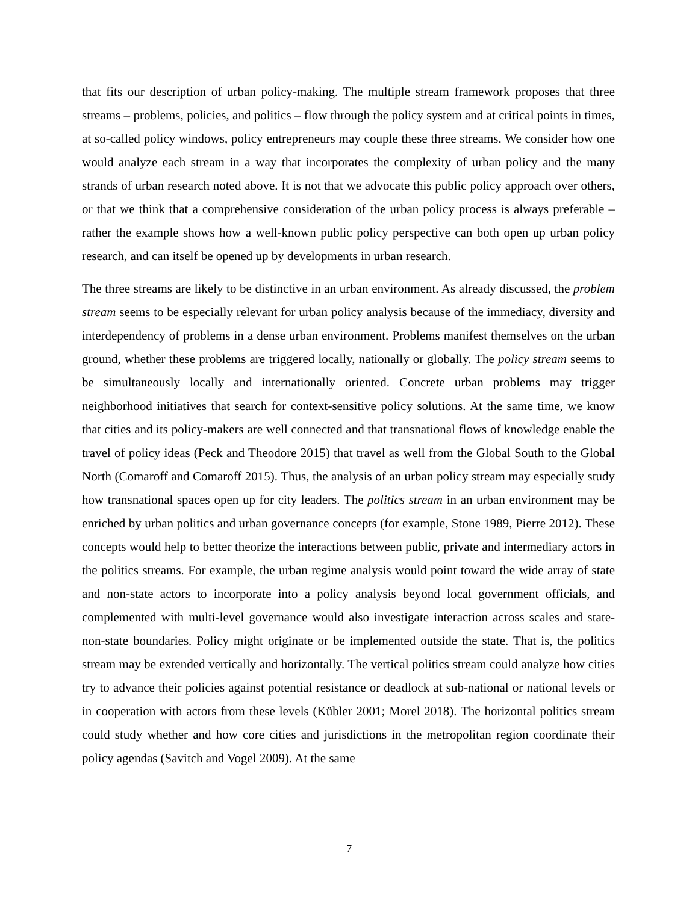that fits our description of urban policy-making. The multiple stream framework proposes that three streams – problems, policies, and politics – flow through the policy system and at critical points in times, at so-called policy windows, policy entrepreneurs may couple these three streams. We consider how one would analyze each stream in a way that incorporates the complexity of urban policy and the many strands of urban research noted above. It is not that we advocate this public policy approach over others, or that we think that a comprehensive consideration of the urban policy process is always preferable – rather the example shows how a well-known public policy perspective can both open up urban policy research, and can itself be opened up by developments in urban research.
The three streams are likely to be distinctive in an urban environment. As already discussed, the problem stream seems to be especially relevant for urban policy analysis because of the immediacy, diversity and interdependency of problems in a dense urban environment. Problems manifest themselves on the urban ground, whether these problems are triggered locally, nationally or globally. The policy stream seems to be simultaneously locally and internationally oriented. Concrete urban problems may trigger neighborhood initiatives that search for context-sensitive policy solutions. At the same time, we know that cities and its policy-makers are well connected and that transnational flows of knowledge enable the travel of policy ideas (Peck and Theodore 2015) that travel as well from the Global South to the Global North (Comaroff and Comaroff 2015). Thus, the analysis of an urban policy stream may especially study how transnational spaces open up for city leaders. The politics stream in an urban environment may be enriched by urban politics and urban governance concepts (for example, Stone 1989, Pierre 2012). These concepts would help to better theorize the interactions between public, private and intermediary actors in the politics streams. For example, the urban regime analysis would point toward the wide array of state and non-state actors to incorporate into a policy analysis beyond local government officials, and complemented with multi-level governance would also investigate interaction across scales and state-non-state boundaries. Policy might originate or be implemented outside the state. That is, the politics stream may be extended vertically and horizontally. The vertical politics stream could analyze how cities try to advance their policies against potential resistance or deadlock at sub-national or national levels or in cooperation with actors from these levels (Kübler 2001; Morel 2018). The horizontal politics stream could study whether and how core cities and jurisdictions in the metropolitan region coordinate their policy agendas (Savitch and Vogel 2009). At the same
7